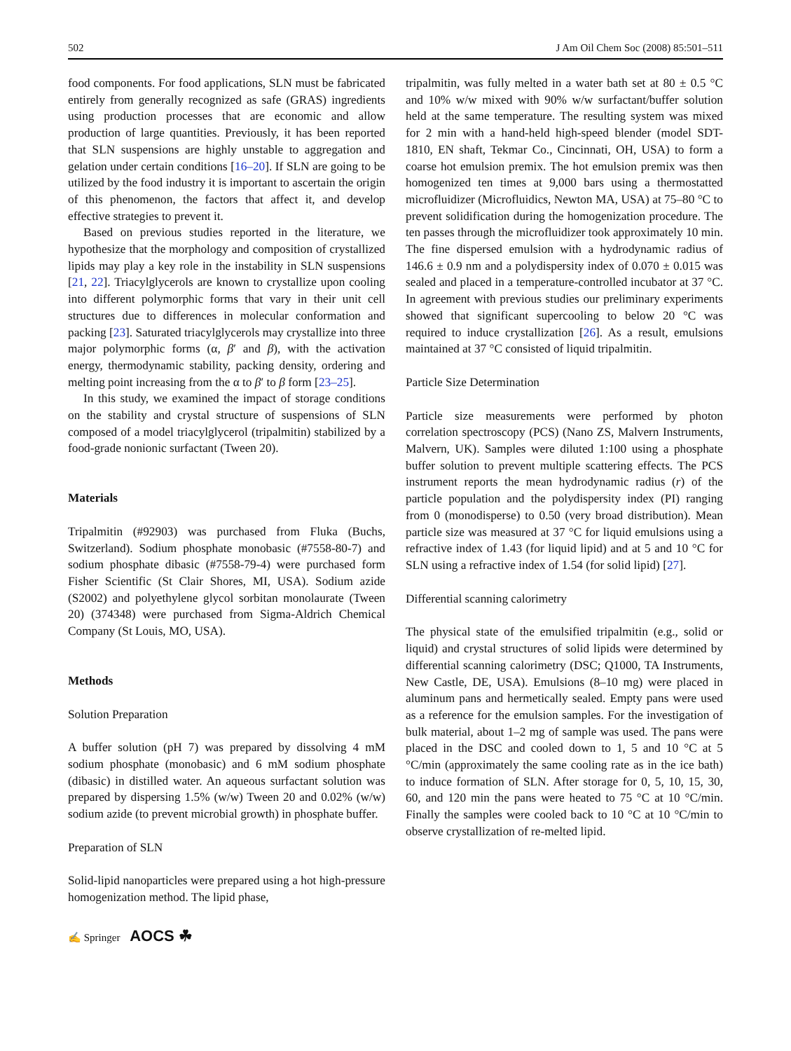502 J Am Oil Chem Soc (2008) 85:501–511
food components. For food applications, SLN must be fabricated entirely from generally recognized as safe (GRAS) ingredients using production processes that are economic and allow production of large quantities. Previously, it has been reported that SLN suspensions are highly unstable to aggregation and gelation under certain conditions [16–20]. If SLN are going to be utilized by the food industry it is important to ascertain the origin of this phenomenon, the factors that affect it, and develop effective strategies to prevent it.
Based on previous studies reported in the literature, we hypothesize that the morphology and composition of crystallized lipids may play a key role in the instability in SLN suspensions [21, 22]. Triacylglycerols are known to crystallize upon cooling into different polymorphic forms that vary in their unit cell structures due to differences in molecular conformation and packing [23]. Saturated triacylglycerols may crystallize into three major polymorphic forms (α, β′ and β), with the activation energy, thermodynamic stability, packing density, ordering and melting point increasing from the α to β′ to β form [23–25].
In this study, we examined the impact of storage conditions on the stability and crystal structure of suspensions of SLN composed of a model triacylglycerol (tripalmitin) stabilized by a food-grade nonionic surfactant (Tween 20).
Materials
Tripalmitin (#92903) was purchased from Fluka (Buchs, Switzerland). Sodium phosphate monobasic (#7558-80-7) and sodium phosphate dibasic (#7558-79-4) were purchased form Fisher Scientific (St Clair Shores, MI, USA). Sodium azide (S2002) and polyethylene glycol sorbitan monolaurate (Tween 20) (374348) were purchased from Sigma-Aldrich Chemical Company (St Louis, MO, USA).
Methods
Solution Preparation
A buffer solution (pH 7) was prepared by dissolving 4 mM sodium phosphate (monobasic) and 6 mM sodium phosphate (dibasic) in distilled water. An aqueous surfactant solution was prepared by dispersing 1.5% (w/w) Tween 20 and 0.02% (w/w) sodium azide (to prevent microbial growth) in phosphate buffer.
Preparation of SLN
Solid-lipid nanoparticles were prepared using a hot high-pressure homogenization method. The lipid phase,
tripalmitin, was fully melted in a water bath set at 80 ± 0.5 °C and 10% w/w mixed with 90% w/w surfactant/buffer solution held at the same temperature. The resulting system was mixed for 2 min with a hand-held high-speed blender (model SDT-1810, EN shaft, Tekmar Co., Cincinnati, OH, USA) to form a coarse hot emulsion premix. The hot emulsion premix was then homogenized ten times at 9,000 bars using a thermostatted microfluidizer (Microfluidics, Newton MA, USA) at 75–80 °C to prevent solidification during the homogenization procedure. The ten passes through the microfluidizer took approximately 10 min. The fine dispersed emulsion with a hydrodynamic radius of 146.6 ± 0.9 nm and a polydispersity index of 0.070 ± 0.015 was sealed and placed in a temperature-controlled incubator at 37 °C. In agreement with previous studies our preliminary experiments showed that significant supercooling to below 20 °C was required to induce crystallization [26]. As a result, emulsions maintained at 37 °C consisted of liquid tripalmitin.
Particle Size Determination
Particle size measurements were performed by photon correlation spectroscopy (PCS) (Nano ZS, Malvern Instruments, Malvern, UK). Samples were diluted 1:100 using a phosphate buffer solution to prevent multiple scattering effects. The PCS instrument reports the mean hydrodynamic radius (r) of the particle population and the polydispersity index (PI) ranging from 0 (monodisperse) to 0.50 (very broad distribution). Mean particle size was measured at 37 °C for liquid emulsions using a refractive index of 1.43 (for liquid lipid) and at 5 and 10 °C for SLN using a refractive index of 1.54 (for solid lipid) [27].
Differential scanning calorimetry
The physical state of the emulsified tripalmitin (e.g., solid or liquid) and crystal structures of solid lipids were determined by differential scanning calorimetry (DSC; Q1000, TA Instruments, New Castle, DE, USA). Emulsions (8–10 mg) were placed in aluminum pans and hermetically sealed. Empty pans were used as a reference for the emulsion samples. For the investigation of bulk material, about 1–2 mg of sample was used. The pans were placed in the DSC and cooled down to 1, 5 and 10 °C at 5 °C/min (approximately the same cooling rate as in the ice bath) to induce formation of SLN. After storage for 0, 5, 10, 15, 30, 60, and 120 min the pans were heated to 75 °C at 10 °C/min. Finally the samples were cooled back to 10 °C at 10 °C/min to observe crystallization of re-melted lipid.
✍ Springer AOCS ☘